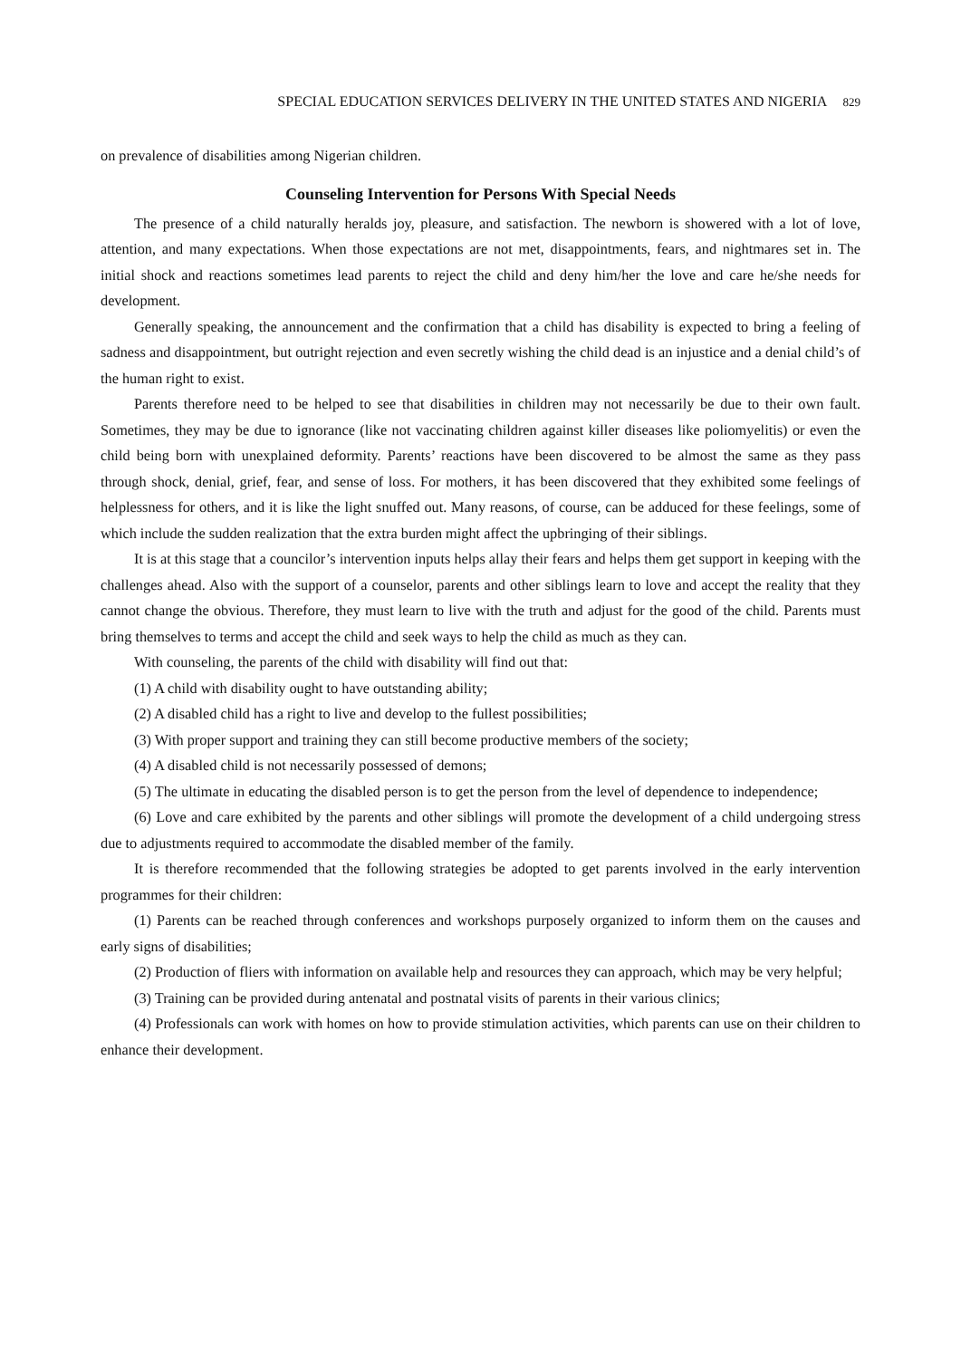SPECIAL EDUCATION SERVICES DELIVERY IN THE UNITED STATES AND NIGERIA 829
on prevalence of disabilities among Nigerian children.
Counseling Intervention for Persons With Special Needs
The presence of a child naturally heralds joy, pleasure, and satisfaction. The newborn is showered with a lot of love, attention, and many expectations. When those expectations are not met, disappointments, fears, and nightmares set in. The initial shock and reactions sometimes lead parents to reject the child and deny him/her the love and care he/she needs for development.
Generally speaking, the announcement and the confirmation that a child has disability is expected to bring a feeling of sadness and disappointment, but outright rejection and even secretly wishing the child dead is an injustice and a denial child’s of the human right to exist.
Parents therefore need to be helped to see that disabilities in children may not necessarily be due to their own fault. Sometimes, they may be due to ignorance (like not vaccinating children against killer diseases like poliomyelitis) or even the child being born with unexplained deformity. Parents’ reactions have been discovered to be almost the same as they pass through shock, denial, grief, fear, and sense of loss. For mothers, it has been discovered that they exhibited some feelings of helplessness for others, and it is like the light snuffed out. Many reasons, of course, can be adduced for these feelings, some of which include the sudden realization that the extra burden might affect the upbringing of their siblings.
It is at this stage that a councilor’s intervention inputs helps allay their fears and helps them get support in keeping with the challenges ahead. Also with the support of a counselor, parents and other siblings learn to love and accept the reality that they cannot change the obvious. Therefore, they must learn to live with the truth and adjust for the good of the child. Parents must bring themselves to terms and accept the child and seek ways to help the child as much as they can.
With counseling, the parents of the child with disability will find out that:
(1) A child with disability ought to have outstanding ability;
(2) A disabled child has a right to live and develop to the fullest possibilities;
(3) With proper support and training they can still become productive members of the society;
(4) A disabled child is not necessarily possessed of demons;
(5) The ultimate in educating the disabled person is to get the person from the level of dependence to independence;
(6) Love and care exhibited by the parents and other siblings will promote the development of a child undergoing stress due to adjustments required to accommodate the disabled member of the family.
It is therefore recommended that the following strategies be adopted to get parents involved in the early intervention programmes for their children:
(1) Parents can be reached through conferences and workshops purposely organized to inform them on the causes and early signs of disabilities;
(2) Production of fliers with information on available help and resources they can approach, which may be very helpful;
(3) Training can be provided during antenatal and postnatal visits of parents in their various clinics;
(4) Professionals can work with homes on how to provide stimulation activities, which parents can use on their children to enhance their development.